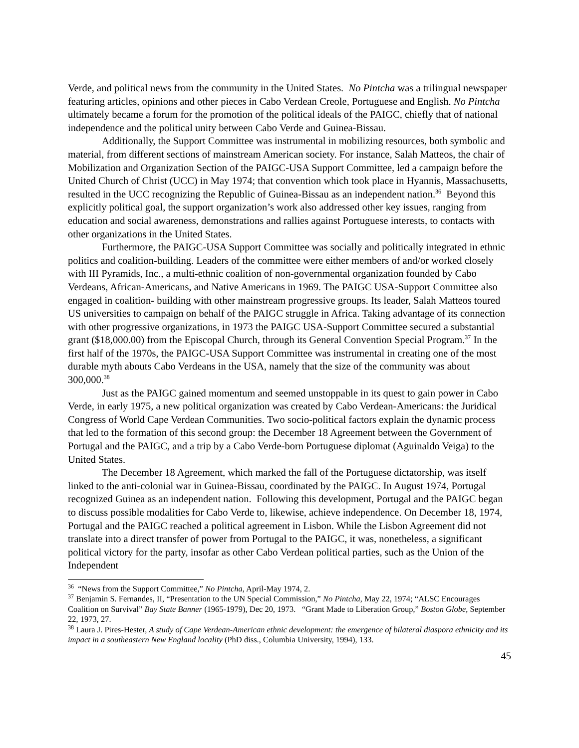Verde, and political news from the community in the United States. No Pintcha was a trilingual newspaper featuring articles, opinions and other pieces in Cabo Verdean Creole, Portuguese and English. No Pintcha ultimately became a forum for the promotion of the political ideals of the PAIGC, chiefly that of national independence and the political unity between Cabo Verde and Guinea-Bissau.
Additionally, the Support Committee was instrumental in mobilizing resources, both symbolic and material, from different sections of mainstream American society. For instance, Salah Matteos, the chair of Mobilization and Organization Section of the PAIGC-USA Support Committee, led a campaign before the United Church of Christ (UCC) in May 1974; that convention which took place in Hyannis, Massachusetts, resulted in the UCC recognizing the Republic of Guinea-Bissau as an independent nation.<sup>36</sup> Beyond this explicitly political goal, the support organization’s work also addressed other key issues, ranging from education and social awareness, demonstrations and rallies against Portuguese interests, to contacts with other organizations in the United States.
Furthermore, the PAIGC-USA Support Committee was socially and politically integrated in ethnic politics and coalition-building. Leaders of the committee were either members of and/or worked closely with III Pyramids, Inc., a multi-ethnic coalition of non-governmental organization founded by Cabo Verdeans, African-Americans, and Native Americans in 1969. The PAIGC USA-Support Committee also engaged in coalition- building with other mainstream progressive groups. Its leader, Salah Matteos toured US universities to campaign on behalf of the PAIGC struggle in Africa. Taking advantage of its connection with other progressive organizations, in 1973 the PAIGC USA-Support Committee secured a substantial grant ($18,000.00) from the Episcopal Church, through its General Convention Special Program.<sup>37</sup> In the first half of the 1970s, the PAIGC-USA Support Committee was instrumental in creating one of the most durable myth abouts Cabo Verdeans in the USA, namely that the size of the community was about 300,000.<sup>38</sup>
Just as the PAIGC gained momentum and seemed unstoppable in its quest to gain power in Cabo Verde, in early 1975, a new political organization was created by Cabo Verdean-Americans: the Juridical Congress of World Cape Verdean Communities. Two socio-political factors explain the dynamic process that led to the formation of this second group: the December 18 Agreement between the Government of Portugal and the PAIGC, and a trip by a Cabo Verde-born Portuguese diplomat (Aguinaldo Veiga) to the United States.
The December 18 Agreement, which marked the fall of the Portuguese dictatorship, was itself linked to the anti-colonial war in Guinea-Bissau, coordinated by the PAIGC. In August 1974, Portugal recognized Guinea as an independent nation. Following this development, Portugal and the PAIGC began to discuss possible modalities for Cabo Verde to, likewise, achieve independence. On December 18, 1974, Portugal and the PAIGC reached a political agreement in Lisbon. While the Lisbon Agreement did not translate into a direct transfer of power from Portugal to the PAIGC, it was, nonetheless, a significant political victory for the party, insofar as other Cabo Verdean political parties, such as the Union of the Independent
<sup>36</sup> “News from the Support Committee,” No Pintcha, April-May 1974, 2.
<sup>37</sup> Benjamin S. Fernandes, II, “Presentation to the UN Special Commission,” No Pintcha, May 22, 1974; “ALSC Encourages Coalition on Survival” Bay State Banner (1965-1979), Dec 20, 1973. “Grant Made to Liberation Group,” Boston Globe, September 22, 1973, 27.
<sup>38</sup> Laura J. Pires-Hester, A study of Cape Verdean-American ethnic development: the emergence of bilateral diaspora ethnicity and its impact in a southeastern New England locality (PhD diss., Columbia University, 1994), 133.
45